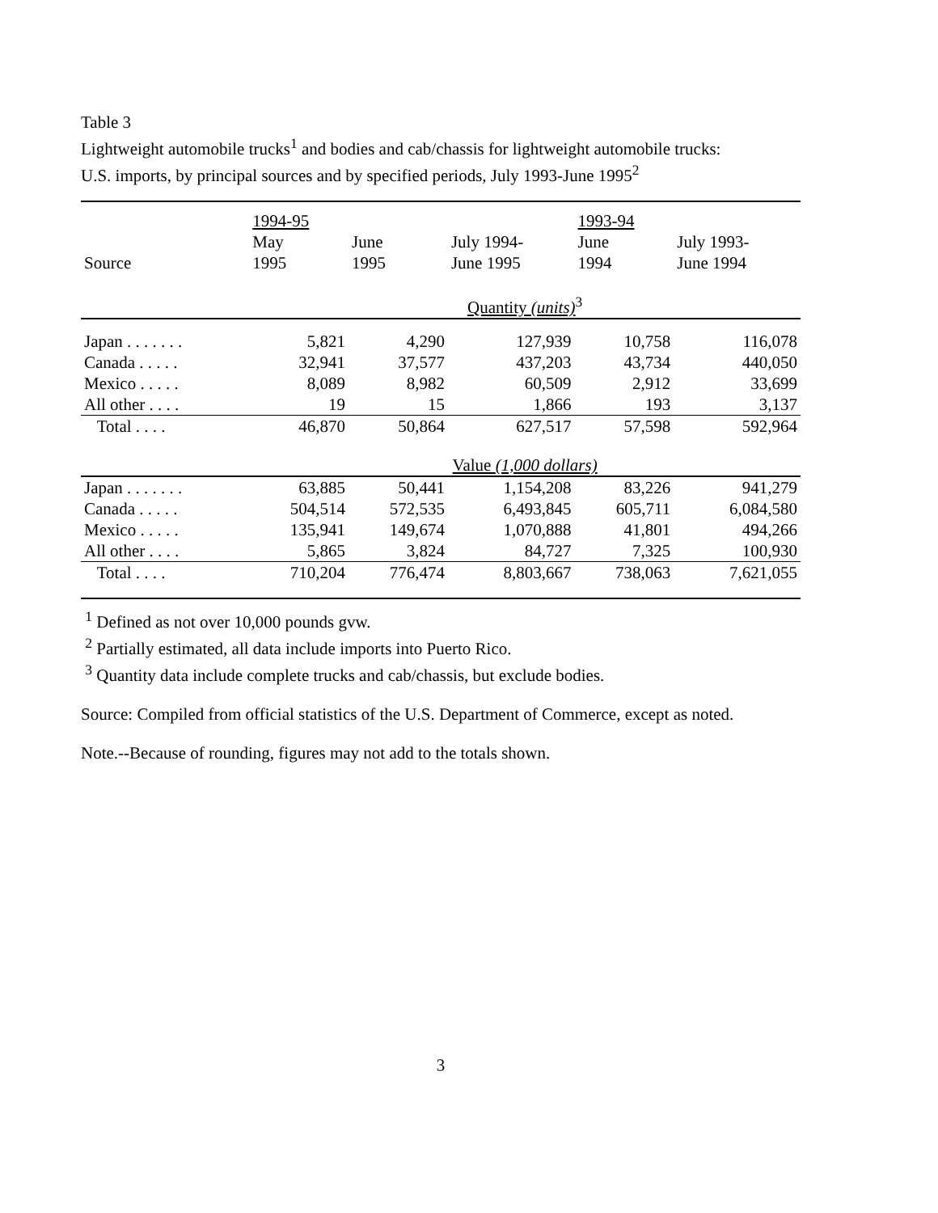Table 3
Lightweight automobile trucks<sup>1</sup> and bodies and cab/chassis for lightweight automobile trucks:
U.S. imports, by principal sources and by specified periods, July 1993-June 1995<sup>2</sup>
| | 1994-95 | | | 1993-94 | |
| --- | --- | --- | --- | --- | --- |
| Source | May 1995 | June 1995 | July 1994- June 1995 | June 1994 | July 1993- June 1994 |
| | Quantity (units)<sup>3</sup> | | | | |
| Japan . . . . . . . | 5,821 | 4,290 | 127,939 | 10,758 | 116,078 |
| Canada . . . . . | 32,941 | 37,577 | 437,203 | 43,734 | 440,050 |
| Mexico . . . . . | 8,089 | 8,982 | 60,509 | 2,912 | 33,699 |
| All other . . . . | 19 | 15 | 1,866 | 193 | 3,137 |
| Total . . . . | 46,870 | 50,864 | 627,517 | 57,598 | 592,964 |
| | Value (1,000 dollars) | | | | |
| Japan . . . . . . . | 63,885 | 50,441 | 1,154,208 | 83,226 | 941,279 |
| Canada . . . . . | 504,514 | 572,535 | 6,493,845 | 605,711 | 6,084,580 |
| Mexico . . . . . | 135,941 | 149,674 | 1,070,888 | 41,801 | 494,266 |
| All other . . . . | 5,865 | 3,824 | 84,727 | 7,325 | 100,930 |
| Total . . . . | 710,204 | 776,474 | 8,803,667 | 738,063 | 7,621,055 |
<sup>1</sup> Defined as not over 10,000 pounds gvw.
<sup>2</sup> Partially estimated, all data include imports into Puerto Rico.
<sup>3</sup> Quantity data include complete trucks and cab/chassis, but exclude bodies.
Source: Compiled from official statistics of the U.S. Department of Commerce, except as noted.
Note.--Because of rounding, figures may not add to the totals shown.
3